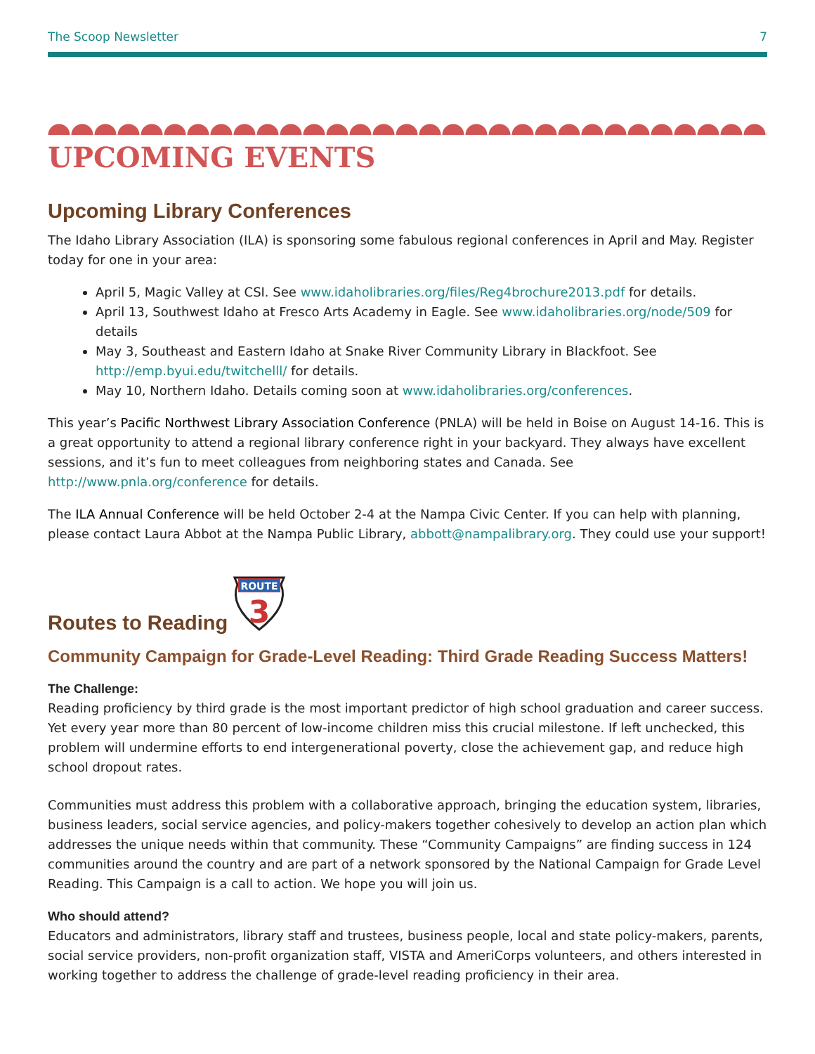The Scoop Newsletter 7
UPCOMING EVENTS
Upcoming Library Conferences
The Idaho Library Association (ILA) is sponsoring some fabulous regional conferences in April and May. Register today for one in your area:
April 5, Magic Valley at CSI. See www.idaholibraries.org/files/Reg4brochure2013.pdf for details.
April 13, Southwest Idaho at Fresco Arts Academy in Eagle. See www.idaholibraries.org/node/509 for details
May 3, Southeast and Eastern Idaho at Snake River Community Library in Blackfoot. See http://emp.byui.edu/twitchelll/ for details.
May 10, Northern Idaho. Details coming soon at www.idaholibraries.org/conferences.
This year’s Pacific Northwest Library Association Conference (PNLA) will be held in Boise on August 14-16. This is a great opportunity to attend a regional library conference right in your backyard. They always have excellent sessions, and it’s fun to meet colleagues from neighboring states and Canada. See http://www.pnla.org/conference for details.
The ILA Annual Conference will be held October 2-4 at the Nampa Civic Center. If you can help with planning, please contact Laura Abbot at the Nampa Public Library, abbott@nampalibrary.org. They could use your support!
Routes to Reading
ROUTE
3
Community Campaign for Grade-Level Reading: Third Grade Reading Success Matters!
The Challenge:
Reading proficiency by third grade is the most important predictor of high school graduation and career success. Yet every year more than 80 percent of low-income children miss this crucial milestone. If left unchecked, this problem will undermine efforts to end intergenerational poverty, close the achievement gap, and reduce high school dropout rates.
Communities must address this problem with a collaborative approach, bringing the education system, libraries, business leaders, social service agencies, and policy-makers together cohesively to develop an action plan which addresses the unique needs within that community. These “Community Campaigns” are finding success in 124 communities around the country and are part of a network sponsored by the National Campaign for Grade Level Reading. This Campaign is a call to action. We hope you will join us.
Who should attend?
Educators and administrators, library staff and trustees, business people, local and state policy-makers, parents, social service providers, non-profit organization staff, VISTA and AmeriCorps volunteers, and others interested in working together to address the challenge of grade-level reading proficiency in their area.